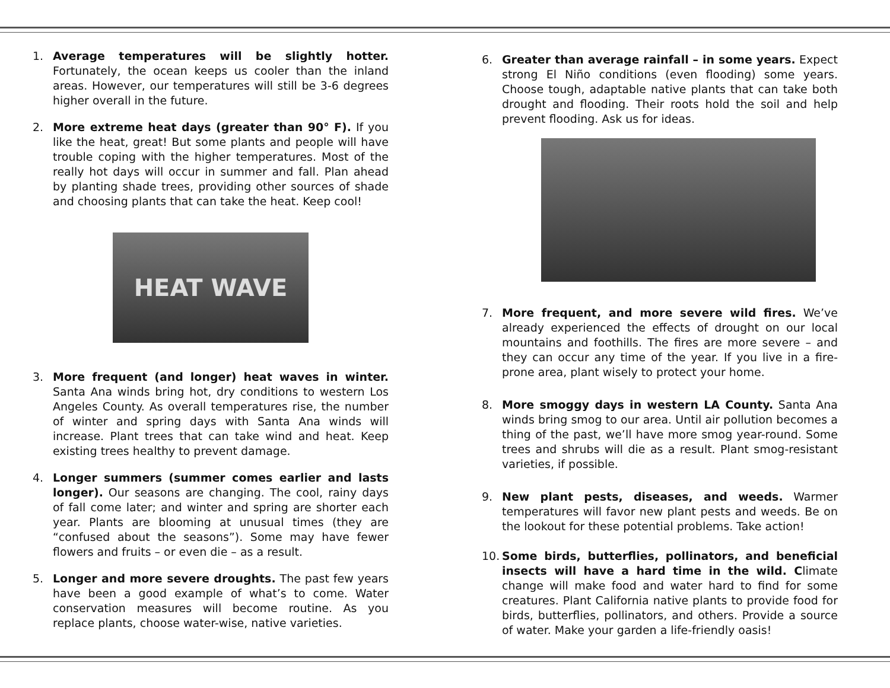1. Average temperatures will be slightly hotter. Fortunately, the ocean keeps us cooler than the inland areas. However, our temperatures will still be 3-6 degrees higher overall in the future.
2. More extreme heat days (greater than 90° F). If you like the heat, great! But some plants and people will have trouble coping with the higher temperatures. Most of the really hot days will occur in summer and fall. Plan ahead by planting shade trees, providing other sources of shade and choosing plants that can take the heat. Keep cool!
HEAT WAVE
3. More frequent (and longer) heat waves in winter. Santa Ana winds bring hot, dry conditions to western Los Angeles County. As overall temperatures rise, the number of winter and spring days with Santa Ana winds will increase. Plant trees that can take wind and heat. Keep existing trees healthy to prevent damage.
4. Longer summers (summer comes earlier and lasts longer). Our seasons are changing. The cool, rainy days of fall come later; and winter and spring are shorter each year. Plants are blooming at unusual times (they are “confused about the seasons”). Some may have fewer flowers and fruits – or even die – as a result.
5. Longer and more severe droughts. The past few years have been a good example of what’s to come. Water conservation measures will become routine. As you replace plants, choose water-wise, native varieties.
6. Greater than average rainfall – in some years. Expect strong El Niño conditions (even flooding) some years. Choose tough, adaptable native plants that can take both drought and flooding. Their roots hold the soil and help prevent flooding. Ask us for ideas.
7. More frequent, and more severe wild fires. We’ve already experienced the effects of drought on our local mountains and foothills. The fires are more severe – and they can occur any time of the year. If you live in a fire-prone area, plant wisely to protect your home.
8. More smoggy days in western LA County. Santa Ana winds bring smog to our area. Until air pollution becomes a thing of the past, we’ll have more smog year-round. Some trees and shrubs will die as a result. Plant smog-resistant varieties, if possible.
9. New plant pests, diseases, and weeds. Warmer temperatures will favor new plant pests and weeds. Be on the lookout for these potential problems. Take action!
10.
Some birds, butterflies, pollinators, and beneficial insects will have a hard time in the wild. Climate change will make food and water hard to find for some creatures. Plant California native plants to provide food for birds, butterflies, pollinators, and others. Provide a source of water. Make your garden a life-friendly oasis!